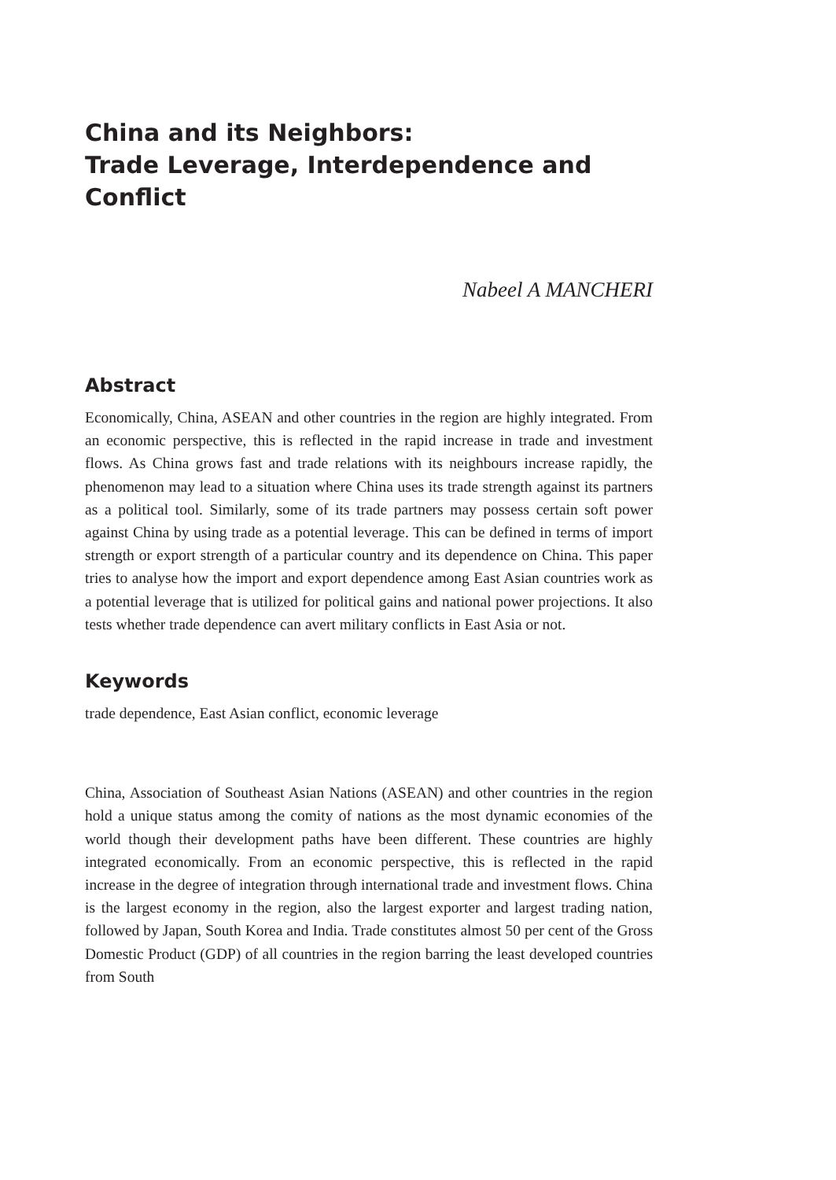China and its Neighbors:
Trade Leverage, Interdependence and Conflict
Nabeel A MANCHERI
Abstract
Economically, China, ASEAN and other countries in the region are highly integrated. From an economic perspective, this is reflected in the rapid increase in trade and investment flows. As China grows fast and trade relations with its neighbours increase rapidly, the phenomenon may lead to a situation where China uses its trade strength against its partners as a political tool. Similarly, some of its trade partners may possess certain soft power against China by using trade as a potential leverage. This can be defined in terms of import strength or export strength of a particular country and its dependence on China. This paper tries to analyse how the import and export dependence among East Asian countries work as a potential leverage that is utilized for political gains and national power projections. It also tests whether trade dependence can avert military conflicts in East Asia or not.
Keywords
trade dependence, East Asian conflict, economic leverage
China, Association of Southeast Asian Nations (ASEAN) and other countries in the region hold a unique status among the comity of nations as the most dynamic economies of the world though their development paths have been different. These countries are highly integrated economically. From an economic perspective, this is reflected in the rapid increase in the degree of integration through international trade and investment flows. China is the largest economy in the region, also the largest exporter and largest trading nation, followed by Japan, South Korea and India. Trade constitutes almost 50 per cent of the Gross Domestic Product (GDP) of all countries in the region barring the least developed countries from South